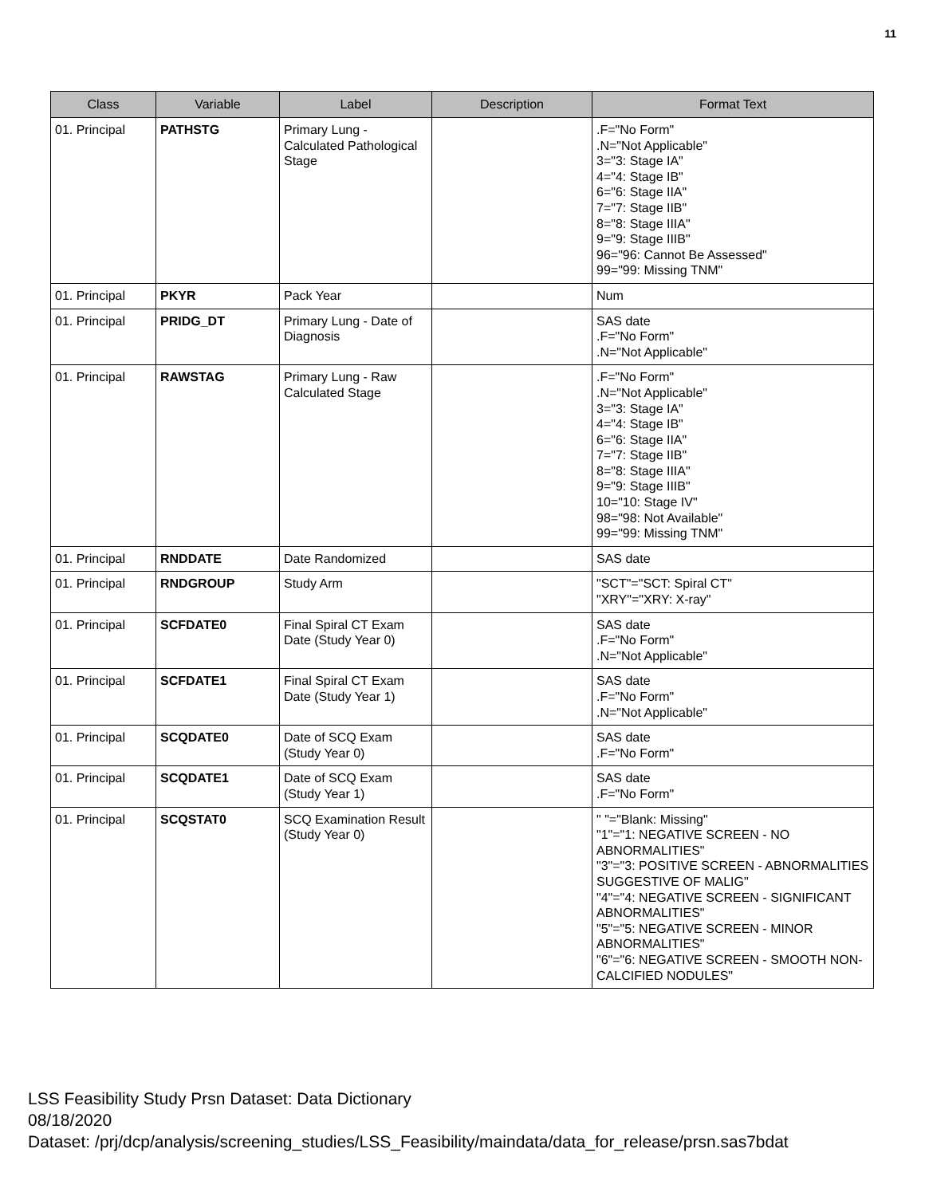11
| Class | Variable | Label | Description | Format Text |
| --- | --- | --- | --- | --- |
| 01. Principal | PATHSTG | Primary Lung - Calculated Pathological Stage | | .F="No Form" .N="Not Applicable" 3="3: Stage IA" 4="4: Stage IB" 6="6: Stage IIA" 7="7: Stage IIB" 8="8: Stage IIIA" 9="9: Stage IIIB" 96="96: Cannot Be Assessed" 99="99: Missing TNM" |
| 01. Principal | PKYR | Pack Year | | Num |
| 01. Principal | PRIDG_DT | Primary Lung - Date of Diagnosis | | SAS date .F="No Form" .N="Not Applicable" |
| 01. Principal | RAWSTAG | Primary Lung - Raw Calculated Stage | | .F="No Form" .N="Not Applicable" 3="3: Stage IA" 4="4: Stage IB" 6="6: Stage IIA" 7="7: Stage IIB" 8="8: Stage IIIA" 9="9: Stage IIIB" 10="10: Stage IV" 98="98: Not Available" 99="99: Missing TNM" |
| 01. Principal | RNDDATE | Date Randomized | | SAS date |
| 01. Principal | RNDGROUP | Study Arm | | "SCT"="SCT: Spiral CT" "XRY"="XRY: X-ray" |
| 01. Principal | SCFDATE0 | Final Spiral CT Exam Date (Study Year 0) | | SAS date .F="No Form" .N="Not Applicable" |
| 01. Principal | SCFDATE1 | Final Spiral CT Exam Date (Study Year 1) | | SAS date .F="No Form" .N="Not Applicable" |
| 01. Principal | SCQDATE0 | Date of SCQ Exam (Study Year 0) | | SAS date .F="No Form" |
| 01. Principal | SCQDATE1 | Date of SCQ Exam (Study Year 1) | | SAS date .F="No Form" |
| 01. Principal | SCQSTAT0 | SCQ Examination Result (Study Year 0) | | " "="Blank: Missing" "1"="1: NEGATIVE SCREEN - NO ABNORMALITIES" "3"="3: POSITIVE SCREEN - ABNORMALITIES SUGGESTIVE OF MALIG" "4"="4: NEGATIVE SCREEN - SIGNIFICANT ABNORMALITIES" "5"="5: NEGATIVE SCREEN - MINOR ABNORMALITIES" "6"="6: NEGATIVE SCREEN - SMOOTH NON-CALCIFIED NODULES" |
LSS Feasibility Study Prsn Dataset: Data Dictionary
08/18/2020
Dataset: /prj/dcp/analysis/screening_studies/LSS_Feasibility/maindata/data_for_release/prsn.sas7bdat